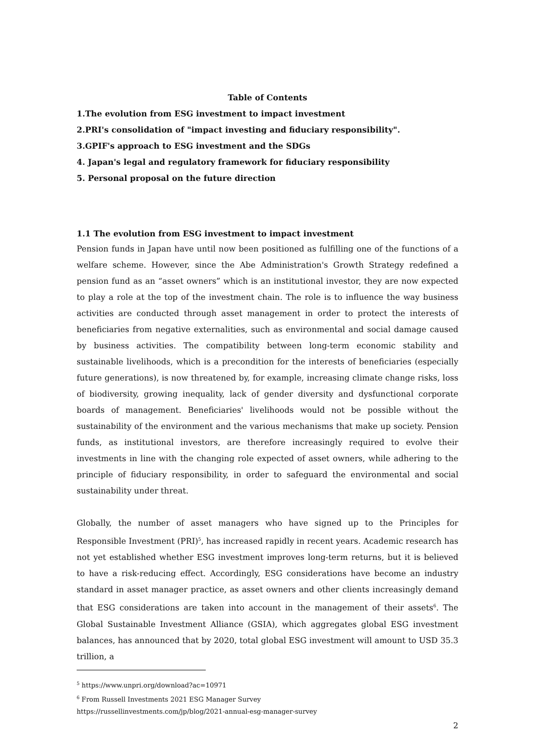Table of Contents
1.The evolution from ESG investment to impact investment
2.PRI's consolidation of "impact investing and fiduciary responsibility".
3.GPIF's approach to ESG investment and the SDGs
4. Japan's legal and regulatory framework for fiduciary responsibility
5. Personal proposal on the future direction
1.1 The evolution from ESG investment to impact investment
Pension funds in Japan have until now been positioned as fulfilling one of the functions of a welfare scheme. However, since the Abe Administration's Growth Strategy redefined a pension fund as an “asset owners” which is an institutional investor, they are now expected to play a role at the top of the investment chain. The role is to influence the way business activities are conducted through asset management in order to protect the interests of beneficiaries from negative externalities, such as environmental and social damage caused by business activities. The compatibility between long-term economic stability and sustainable livelihoods, which is a precondition for the interests of beneficiaries (especially future generations), is now threatened by, for example, increasing climate change risks, loss of biodiversity, growing inequality, lack of gender diversity and dysfunctional corporate boards of management. Beneficiaries' livelihoods would not be possible without the sustainability of the environment and the various mechanisms that make up society. Pension funds, as institutional investors, are therefore increasingly required to evolve their investments in line with the changing role expected of asset owners, while adhering to the principle of fiduciary responsibility, in order to safeguard the environmental and social sustainability under threat.
Globally, the number of asset managers who have signed up to the Principles for Responsible Investment (PRI)<sup>5</sup>, has increased rapidly in recent years. Academic research has not yet established whether ESG investment improves long-term returns, but it is believed to have a risk-reducing effect. Accordingly, ESG considerations have become an industry standard in asset manager practice, as asset owners and other clients increasingly demand that ESG considerations are taken into account in the management of their assets<sup>6</sup>. The Global Sustainable Investment Alliance (GSIA), which aggregates global ESG investment balances, has announced that by 2020, total global ESG investment will amount to USD 35.3 trillion, a
<sup>5</sup> https://www.unpri.org/download?ac=10971
<sup>6</sup> From Russell Investments 2021 ESG Manager Survey
https://russellinvestments.com/jp/blog/2021-annual-esg-manager-survey
2